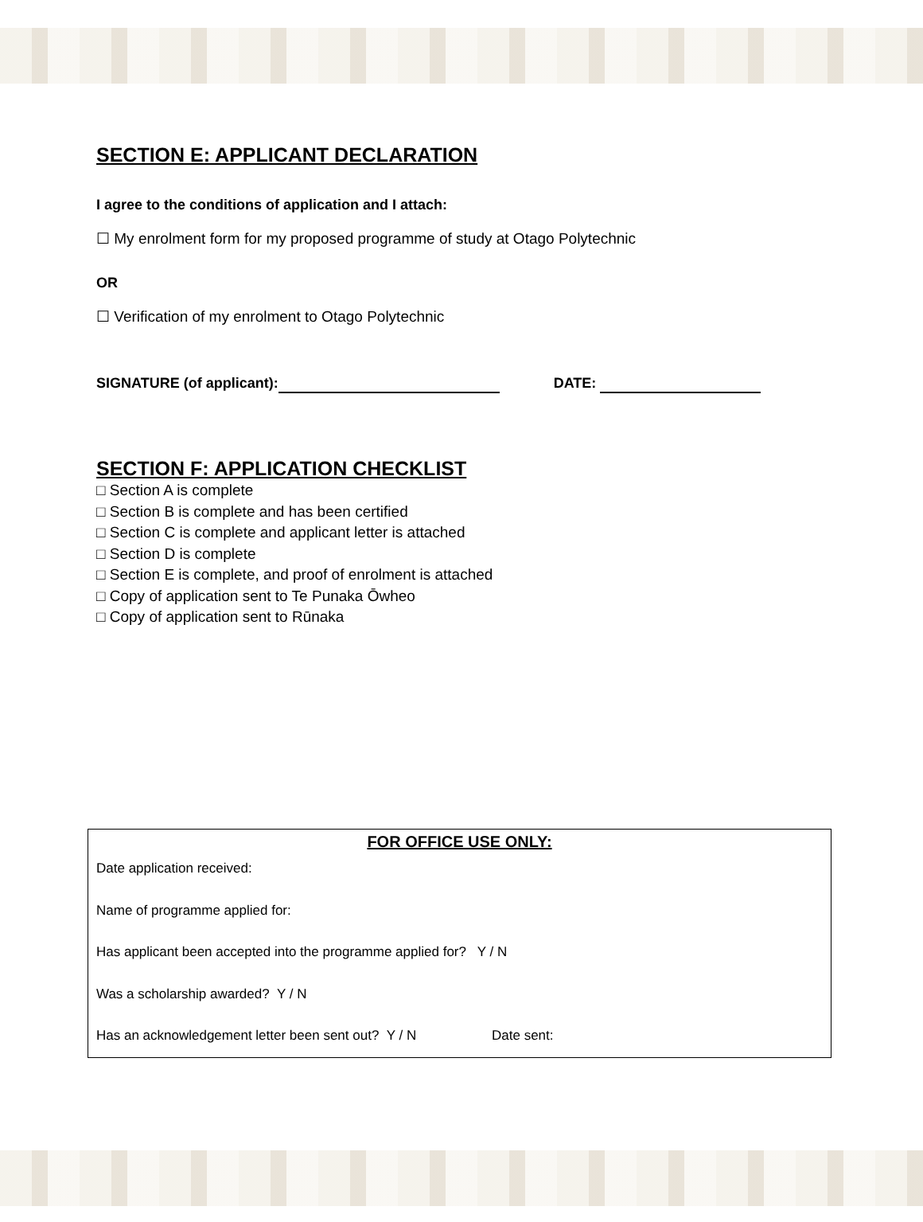SECTION E: APPLICANT DECLARATION
I agree to the conditions of application and I attach:
☐ My enrolment form for my proposed programme of study at Otago Polytechnic
OR
☐ Verification of my enrolment to Otago Polytechnic
SIGNATURE (of applicant): DATE:
SECTION F: APPLICATION CHECKLIST
□ Section A is complete
□ Section B is complete and has been certified
□ Section C is complete and applicant letter is attached
□ Section D is complete
□ Section E is complete, and proof of enrolment is attached
□ Copy of application sent to Te Punaka Ōwheo
□ Copy of application sent to Rūnaka
FOR OFFICE USE ONLY:
Date application received:
Name of programme applied for:
Has applicant been accepted into the programme applied for? Y / N
Was a scholarship awarded? Y / N
Has an acknowledgement letter been sent out? Y / N Date sent: